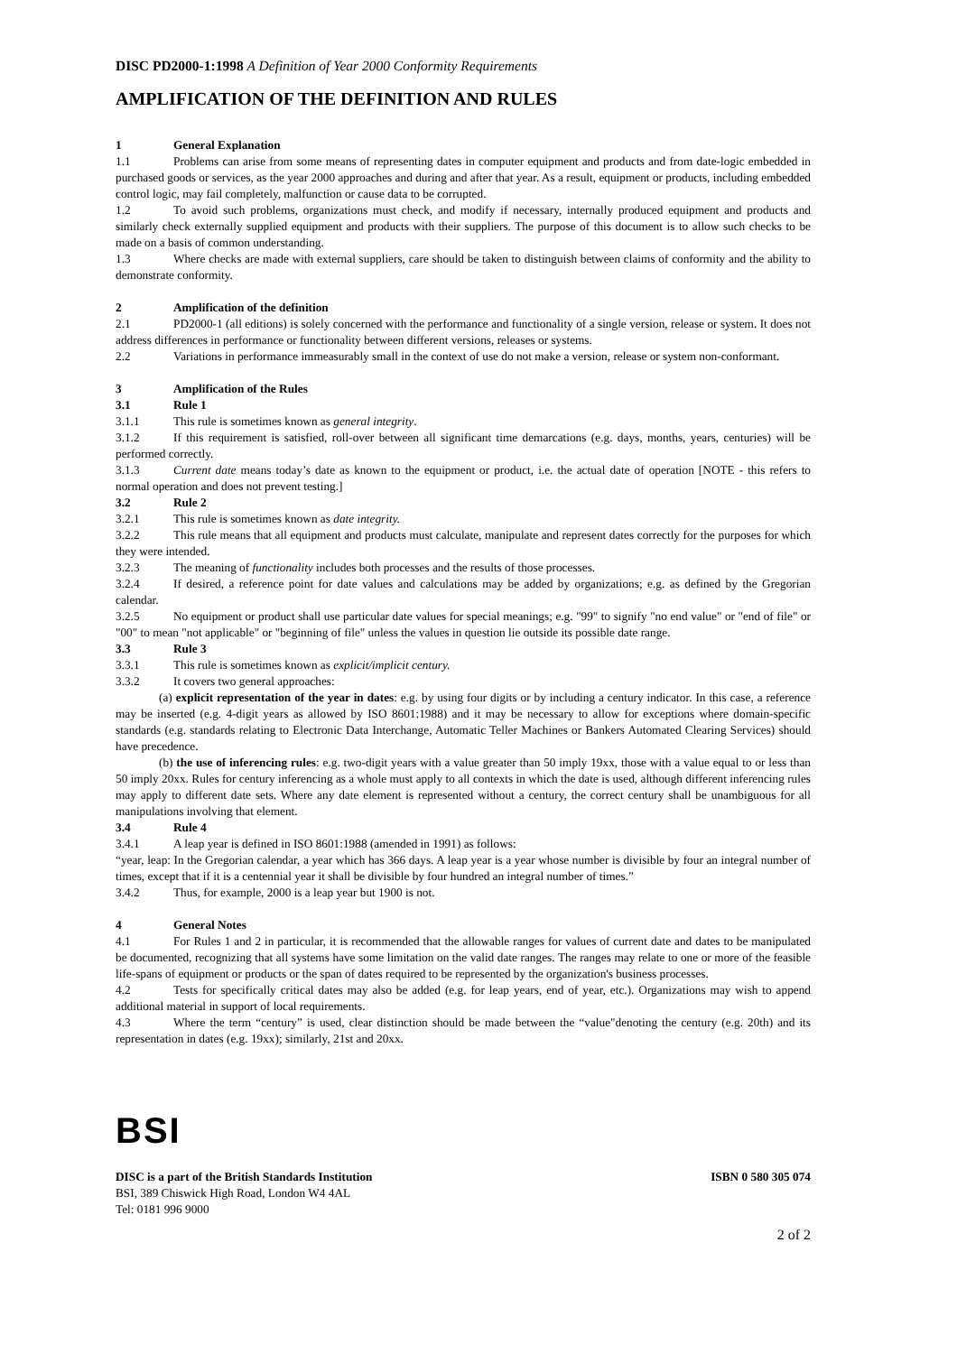DISC PD2000-1:1998 A Definition of Year 2000 Conformity Requirements
AMPLIFICATION OF THE DEFINITION AND RULES
1 General Explanation
1.1 Problems can arise from some means of representing dates in computer equipment and products and from date-logic embedded in purchased goods or services, as the year 2000 approaches and during and after that year. As a result, equipment or products, including embedded control logic, may fail completely, malfunction or cause data to be corrupted.
1.2 To avoid such problems, organizations must check, and modify if necessary, internally produced equipment and products and similarly check externally supplied equipment and products with their suppliers. The purpose of this document is to allow such checks to be made on a basis of common understanding.
1.3 Where checks are made with external suppliers, care should be taken to distinguish between claims of conformity and the ability to demonstrate conformity.
2 Amplification of the definition
2.1 PD2000-1 (all editions) is solely concerned with the performance and functionality of a single version, release or system. It does not address differences in performance or functionality between different versions, releases or systems.
2.2 Variations in performance immeasurably small in the context of use do not make a version, release or system non-conformant.
3 Amplification of the Rules
3.1 Rule 1
3.1.1 This rule is sometimes known as general integrity.
3.1.2 If this requirement is satisfied, roll-over between all significant time demarcations (e.g. days, months, years, centuries) will be performed correctly.
3.1.3 Current date means today’s date as known to the equipment or product, i.e. the actual date of operation [NOTE - this refers to normal operation and does not prevent testing.]
3.2 Rule 2
3.2.1 This rule is sometimes known as date integrity.
3.2.2 This rule means that all equipment and products must calculate, manipulate and represent dates correctly for the purposes for which they were intended.
3.2.3 The meaning of functionality includes both processes and the results of those processes.
3.2.4 If desired, a reference point for date values and calculations may be added by organizations; e.g. as defined by the Gregorian calendar.
3.2.5 No equipment or product shall use particular date values for special meanings; e.g. "99" to signify "no end value" or "end of file" or "00" to mean "not applicable" or "beginning of file" unless the values in question lie outside its possible date range.
3.3 Rule 3
3.3.1 This rule is sometimes known as explicit/implicit century.
3.3.2 It covers two general approaches:
(a) explicit representation of the year in dates: e.g. by using four digits or by including a century indicator. In this case, a reference may be inserted (e.g. 4-digit years as allowed by ISO 8601:1988) and it may be necessary to allow for exceptions where domain-specific standards (e.g. standards relating to Electronic Data Interchange, Automatic Teller Machines or Bankers Automated Clearing Services) should have precedence.
(b) the use of inferencing rules: e.g. two-digit years with a value greater than 50 imply 19xx, those with a value equal to or less than 50 imply 20xx. Rules for century inferencing as a whole must apply to all contexts in which the date is used, although different inferencing rules may apply to different date sets. Where any date element is represented without a century, the correct century shall be unambiguous for all manipulations involving that element.
3.4 Rule 4
3.4.1 A leap year is defined in ISO 8601:1988 (amended in 1991) as follows:
“year, leap: In the Gregorian calendar, a year which has 366 days. A leap year is a year whose number is divisible by four an integral number of times, except that if it is a centennial year it shall be divisible by four hundred an integral number of times.”
3.4.2 Thus, for example, 2000 is a leap year but 1900 is not.
4 General Notes
4.1 For Rules 1 and 2 in particular, it is recommended that the allowable ranges for values of current date and dates to be manipulated be documented, recognizing that all systems have some limitation on the valid date ranges. The ranges may relate to one or more of the feasible life-spans of equipment or products or the span of dates required to be represented by the organization's business processes.
4.2 Tests for specifically critical dates may also be added (e.g. for leap years, end of year, etc.). Organizations may wish to append additional material in support of local requirements.
4.3 Where the term “century” is used, clear distinction should be made between the “value"denoting the century (e.g. 20th) and its representation in dates (e.g. 19xx); similarly, 21st and 20xx.
BSI
DISC is a part of the British Standards Institution ISBN 0 580 305 074
BSI, 389 Chiswick High Road, London W4 4AL
Tel: 0181 996 9000
2 of 2